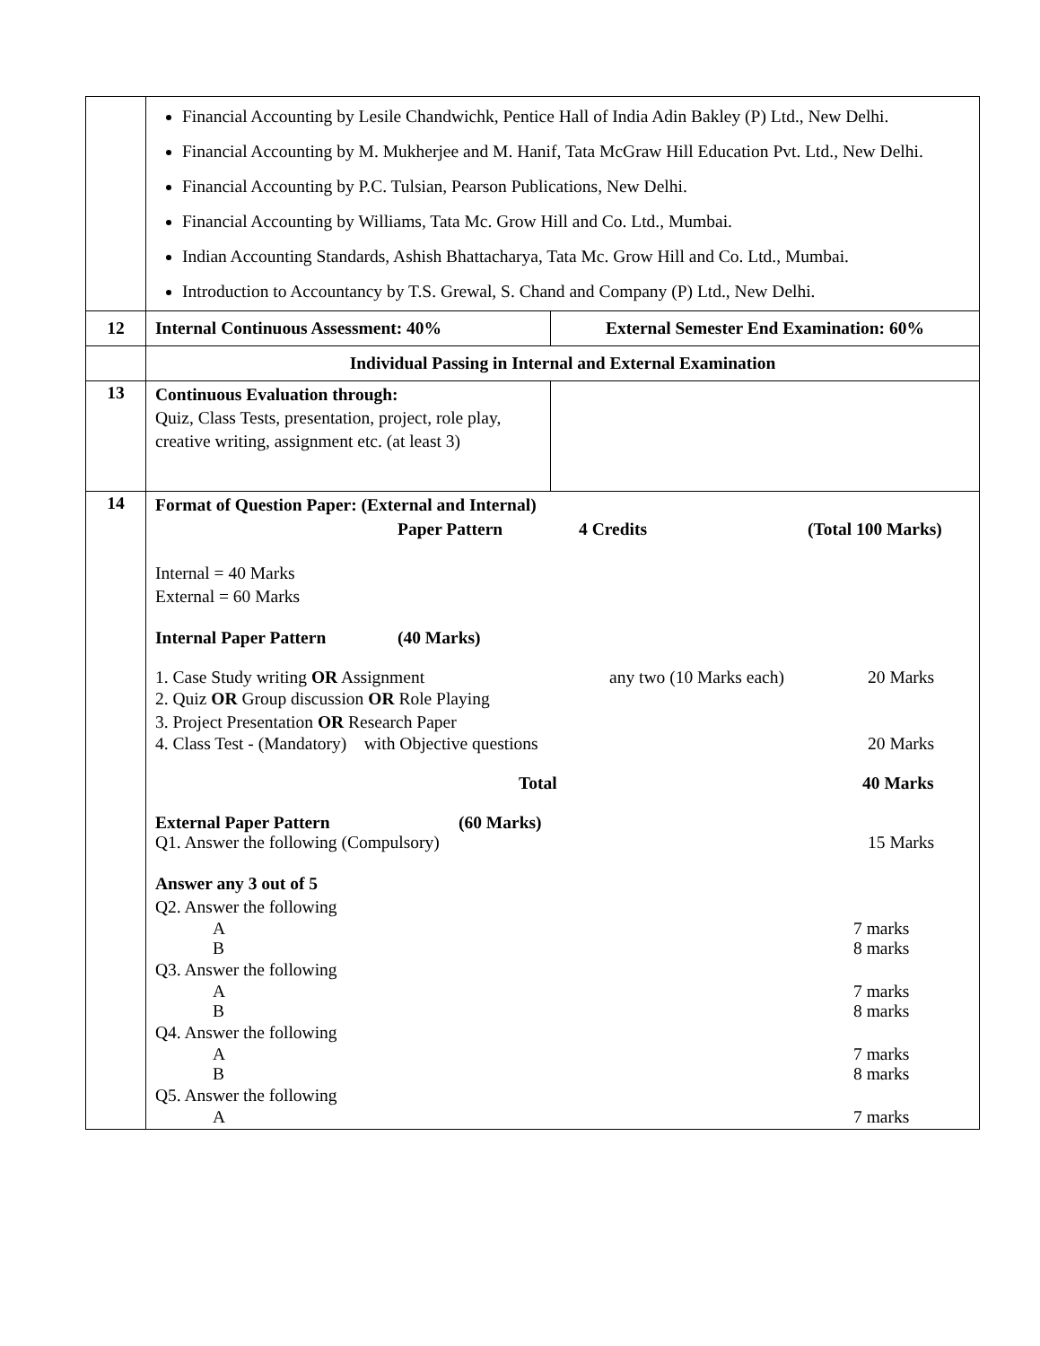| | Financial Accounting by Lesile Chandwichk, Pentice Hall of India Adin Bakley (P) Ltd., New Delhi. Financial Accounting by M. Mukherjee and M. Hanif, Tata McGraw Hill Education Pvt. Ltd., New Delhi. Financial Accounting by P.C. Tulsian, Pearson Publications, New Delhi. Financial Accounting by Williams, Tata Mc. Grow Hill and Co. Ltd., Mumbai. Indian Accounting Standards, Ashish Bhattacharya, Tata Mc. Grow Hill and Co. Ltd., Mumbai. Introduction to Accountancy by T.S. Grewal, S. Chand and Company (P) Ltd., New Delhi. | |
| 12 | Internal Continuous Assessment: 40% | External Semester End Examination: 60% |
| | Individual Passing in Internal and External Examination | |
| 13 | Continuous Evaluation through: Quiz, Class Tests, presentation, project, role play, creative writing, assignment etc. (at least 3) | |
| 14 | Format of Question Paper: (External and Internal) Paper Pattern 4 Credits (Total 100 Marks) Internal = 40 Marks External = 60 Marks Internal Paper Pattern (40 Marks) 1. Case Study writing OR Assignment any two (10 Marks each) 20 Marks 2. Quiz OR Group discussion OR Role Playing 3. Project Presentation OR Research Paper 4. Class Test - (Mandatory) with Objective questions 20 Marks Total 40 Marks External Paper Pattern (60 Marks) Q1. Answer the following (Compulsory) 15 Marks Answer any 3 out of 5 Q2. Answer the following A 7 marks B 8 marks Q3. Answer the following A 7 marks B 8 marks Q4. Answer the following A 7 marks B 8 marks Q5. Answer the following A 7 marks | |